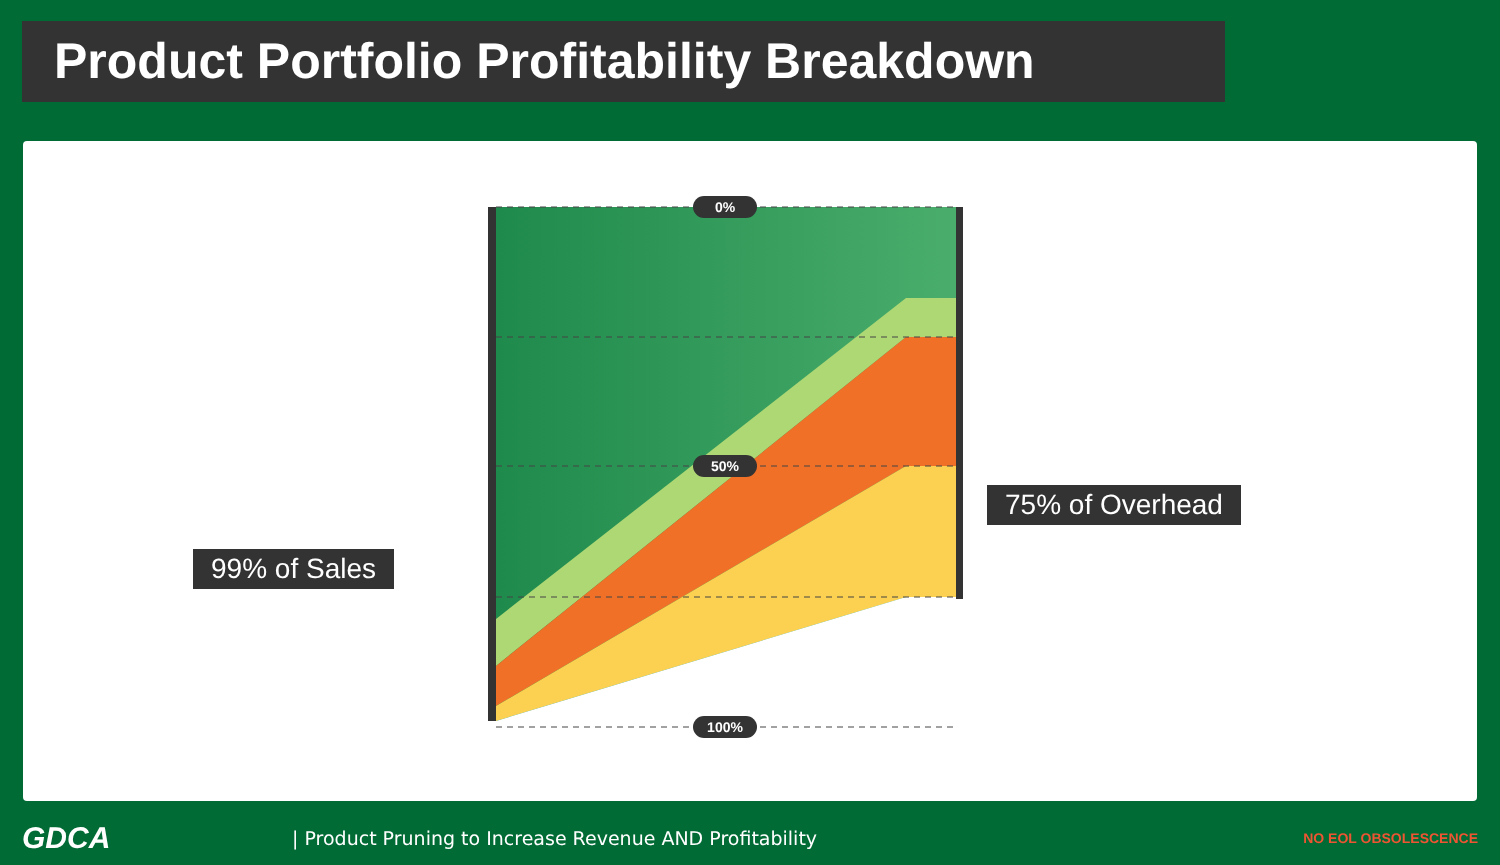Product Portfolio Profitability Breakdown
0%
50%
100%
99% of Sales
75% of Overhead
GDCA | Product Pruning to Increase Revenue AND Profitability NO EOL OBSOLESCENCE